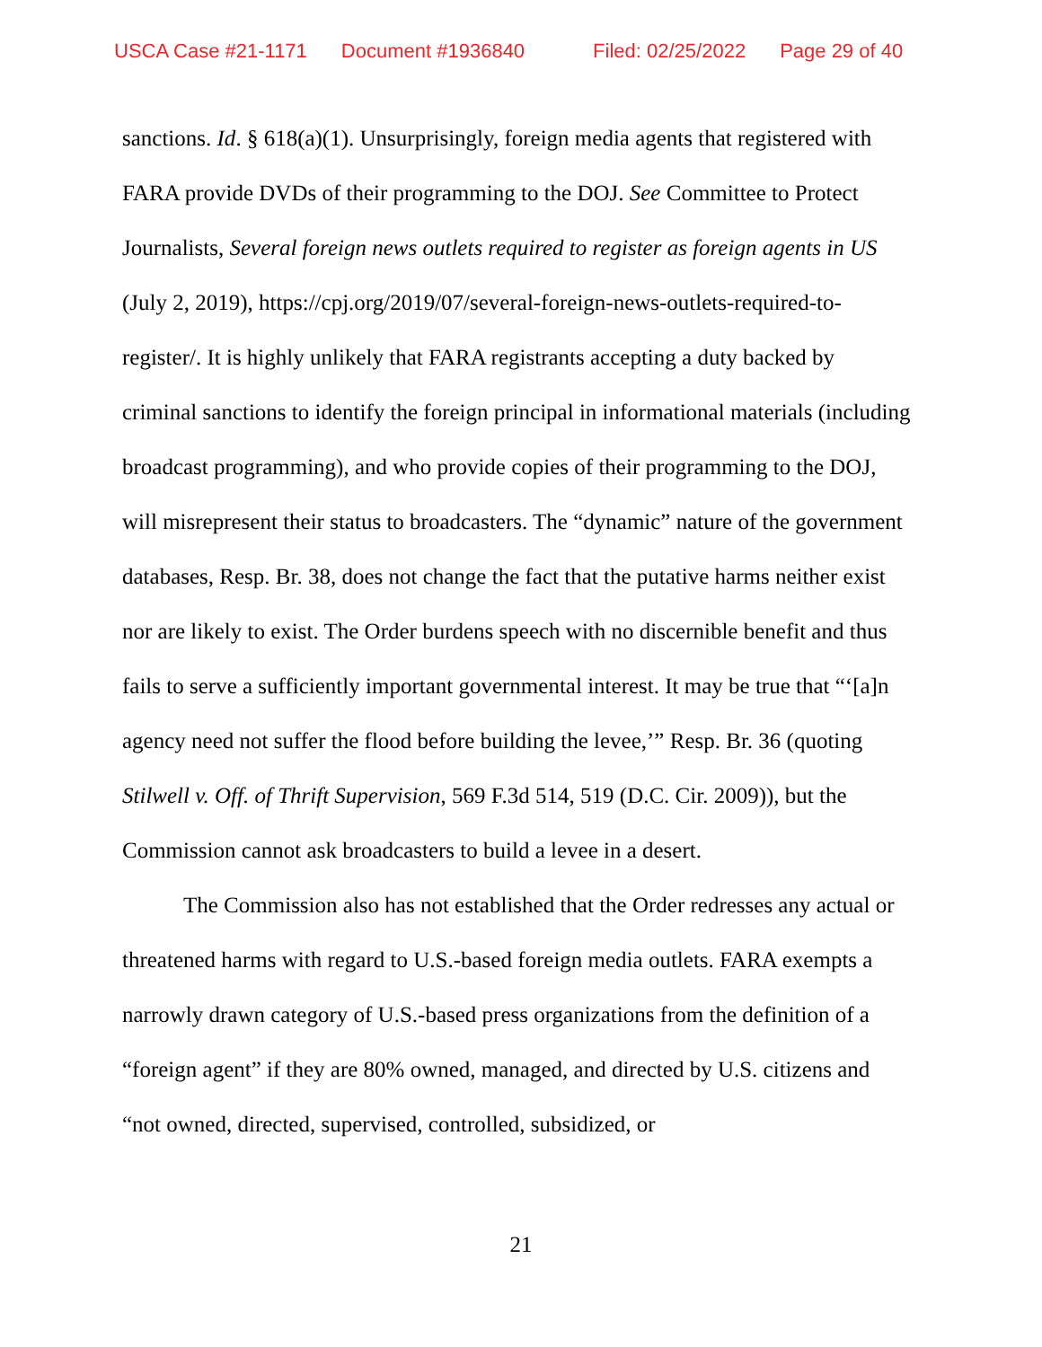USCA Case #21-1171 Document #1936840 Filed: 02/25/2022 Page 29 of 40
sanctions. Id. § 618(a)(1). Unsurprisingly, foreign media agents that registered with FARA provide DVDs of their programming to the DOJ. See Committee to Protect Journalists, Several foreign news outlets required to register as foreign agents in US (July 2, 2019), https://cpj.org/2019/07/several-foreign-news-outlets-required-to-register/. It is highly unlikely that FARA registrants accepting a duty backed by criminal sanctions to identify the foreign principal in informational materials (including broadcast programming), and who provide copies of their programming to the DOJ, will misrepresent their status to broadcasters. The “dynamic” nature of the government databases, Resp. Br. 38, does not change the fact that the putative harms neither exist nor are likely to exist. The Order burdens speech with no discernible benefit and thus fails to serve a sufficiently important governmental interest. It may be true that “‘[a]n agency need not suffer the flood before building the levee,’” Resp. Br. 36 (quoting Stilwell v. Off. of Thrift Supervision, 569 F.3d 514, 519 (D.C. Cir. 2009)), but the Commission cannot ask broadcasters to build a levee in a desert.
The Commission also has not established that the Order redresses any actual or threatened harms with regard to U.S.-based foreign media outlets. FARA exempts a narrowly drawn category of U.S.-based press organizations from the definition of a “foreign agent” if they are 80% owned, managed, and directed by U.S. citizens and “not owned, directed, supervised, controlled, subsidized, or
21